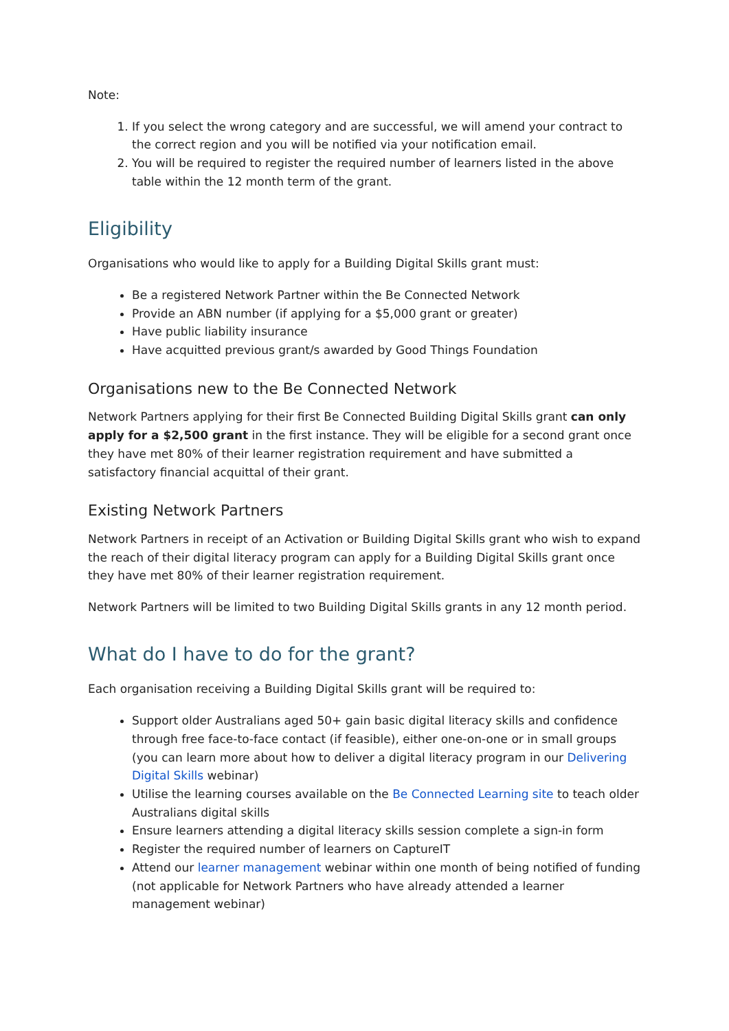Note:
1. If you select the wrong category and are successful, we will amend your contract to the correct region and you will be notified via your notification email.
2. You will be required to register the required number of learners listed in the above table within the 12 month term of the grant.
Eligibility
Organisations who would like to apply for a Building Digital Skills grant must:
Be a registered Network Partner within the Be Connected Network
Provide an ABN number (if applying for a $5,000 grant or greater)
Have public liability insurance
Have acquitted previous grant/s awarded by Good Things Foundation
Organisations new to the Be Connected Network
Network Partners applying for their first Be Connected Building Digital Skills grant can only apply for a $2,500 grant in the first instance. They will be eligible for a second grant once they have met 80% of their learner registration requirement and have submitted a satisfactory financial acquittal of their grant.
Existing Network Partners
Network Partners in receipt of an Activation or Building Digital Skills grant who wish to expand the reach of their digital literacy program can apply for a Building Digital Skills grant once they have met 80% of their learner registration requirement.
Network Partners will be limited to two Building Digital Skills grants in any 12 month period.
What do I have to do for the grant?
Each organisation receiving a Building Digital Skills grant will be required to:
Support older Australians aged 50+ gain basic digital literacy skills and confidence through free face-to-face contact (if feasible), either one-on-one or in small groups (you can learn more about how to deliver a digital literacy program in our Delivering Digital Skills webinar)
Utilise the learning courses available on the Be Connected Learning site to teach older Australians digital skills
Ensure learners attending a digital literacy skills session complete a sign-in form
Register the required number of learners on CaptureIT
Attend our learner management webinar within one month of being notified of funding (not applicable for Network Partners who have already attended a learner management webinar)